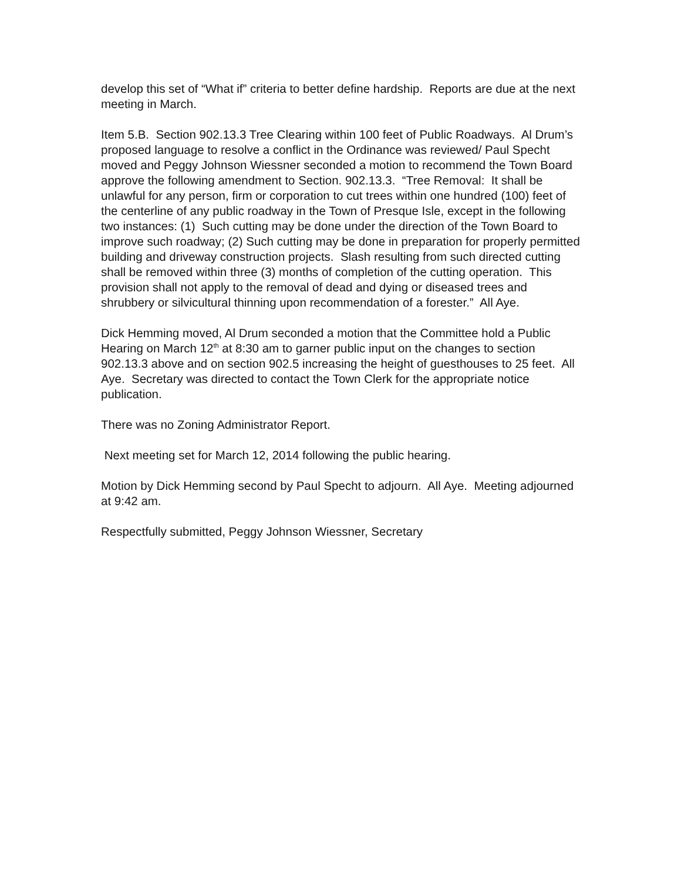develop this set of “What if” criteria to better define hardship. Reports are due at the next meeting in March.
Item 5.B. Section 902.13.3 Tree Clearing within 100 feet of Public Roadways. Al Drum’s proposed language to resolve a conflict in the Ordinance was reviewed/ Paul Specht moved and Peggy Johnson Wiessner seconded a motion to recommend the Town Board approve the following amendment to Section. 902.13.3. “Tree Removal: It shall be unlawful for any person, firm or corporation to cut trees within one hundred (100) feet of the centerline of any public roadway in the Town of Presque Isle, except in the following two instances: (1) Such cutting may be done under the direction of the Town Board to improve such roadway; (2) Such cutting may be done in preparation for properly permitted building and driveway construction projects. Slash resulting from such directed cutting shall be removed within three (3) months of completion of the cutting operation. This provision shall not apply to the removal of dead and dying or diseased trees and shrubbery or silvicultural thinning upon recommendation of a forester.” All Aye.
Dick Hemming moved, Al Drum seconded a motion that the Committee hold a Public Hearing on March 12<sup>th</sup> at 8:30 am to garner public input on the changes to section 902.13.3 above and on section 902.5 increasing the height of guesthouses to 25 feet. All Aye. Secretary was directed to contact the Town Clerk for the appropriate notice publication.
There was no Zoning Administrator Report.
Next meeting set for March 12, 2014 following the public hearing.
Motion by Dick Hemming second by Paul Specht to adjourn. All Aye. Meeting adjourned at 9:42 am.
Respectfully submitted, Peggy Johnson Wiessner, Secretary